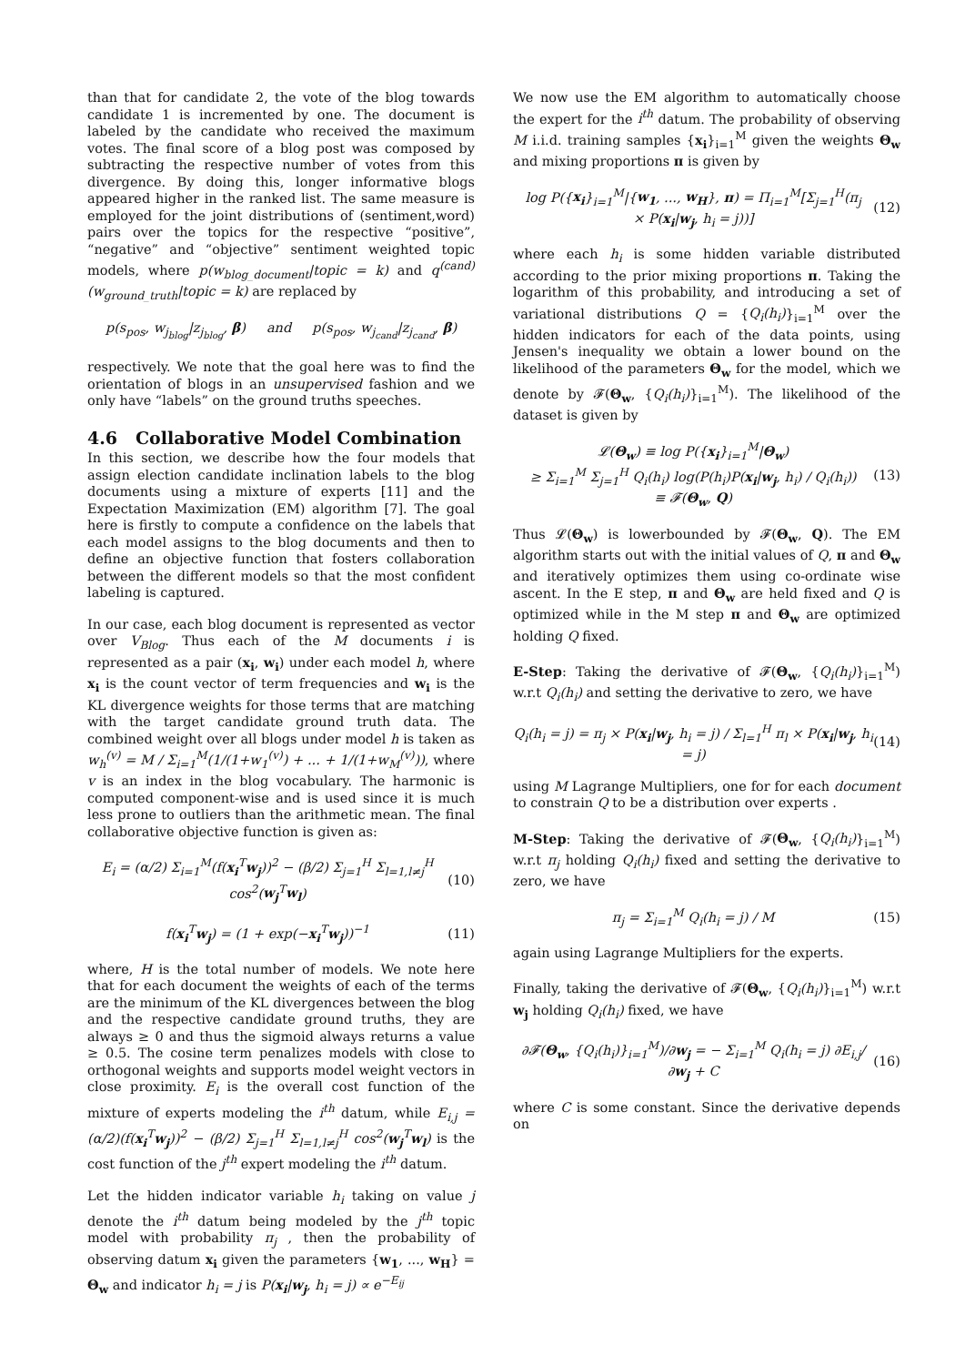than that for candidate 2, the vote of the blog towards candidate 1 is incremented by one. The document is labeled by the candidate who received the maximum votes. The final score of a blog post was composed by subtracting the respective number of votes from this divergence. By doing this, longer informative blogs appeared higher in the ranked list. The same measure is employed for the joint distributions of (sentiment,word) pairs over the topics for the respective “positive”, “negative” and “objective” sentiment weighted topic models, where p(w<sub>blog_document</sub>|topic = k) and q<sup>(cand)</sup>(w<sub>ground_truth</sub>|topic = k) are replaced by
p(s<sub>pos</sub>, w<sub>j<sub>blog</sub></sub>|z<sub>j<sub>blog</sub></sub>, β) and p(s<sub>pos</sub>, w<sub>j<sub>cand</sub></sub>|z<sub>j<sub>cand</sub></sub>, β)
respectively. We note that the goal here was to find the orientation of blogs in an unsupervised fashion and we only have “labels” on the ground truths speeches.
4.6 Collaborative Model Combination
In this section, we describe how the four models that assign election candidate inclination labels to the blog documents using a mixture of experts [11] and the Expectation Maximization (EM) algorithm [7]. The goal here is firstly to compute a confidence on the labels that each model assigns to the blog documents and then to define an objective function that fosters collaboration between the different models so that the most confident labeling is captured.
In our case, each blog document is represented as vector over V<sub>Blog</sub>. Thus each of the M documents i is represented as a pair (x<sub>i</sub>, w<sub>i</sub>) under each model h, where x<sub>i</sub> is the count vector of term frequencies and w<sub>i</sub> is the KL divergence weights for those terms that are matching with the target candidate ground truth data. The combined weight over all blogs under model h is taken as w<sub>h</sub><sup>(v)</sup> = M / Σ<sub>i=1</sub><sup>M</sup>(1/(1+w<sub>1</sub><sup>(v)</sup>) + ... + 1/(1+w<sub>M</sub><sup>(v)</sup>)), where v is an index in the blog vocabulary. The harmonic is computed component-wise and is used since it is much less prone to outliers than the arithmetic mean. The final collaborative objective function is given as:
E<sub>i</sub> = (α/2) Σ<sub>i=1</sub><sup>M</sup>(f(x<sub>i</sub><sup>T</sup>w<sub>j</sub>))<sup>2</sup> − (β/2) Σ<sub>j=1</sub><sup>H</sup> Σ<sub>l=1,l≠j</sub><sup>H</sup> cos<sup>2</sup>(w<sub>j</sub><sup>T</sup>w<sub>l</sub>) (10)
f(x<sub>i</sub><sup>T</sup>w<sub>j</sub>) = (1 + exp(−x<sub>i</sub><sup>T</sup>w<sub>j</sub>))<sup>−1</sup> (11)
where, H is the total number of models. We note here that for each document the weights of each of the terms are the minimum of the KL divergences between the blog and the respective candidate ground truths, they are always ≥ 0 and thus the sigmoid always returns a value ≥ 0.5. The cosine term penalizes models with close to orthogonal weights and supports model weight vectors in close proximity. E<sub>i</sub> is the overall cost function of the mixture of experts modeling the i<sup>th</sup> datum, while E<sub>i,j</sub> = (α/2)(f(x<sub>i</sub><sup>T</sup>w<sub>j</sub>))<sup>2</sup> − (β/2) Σ<sub>j=1</sub><sup>H</sup> Σ<sub>l=1,l≠j</sub><sup>H</sup> cos<sup>2</sup>(w<sub>j</sub><sup>T</sup>w<sub>l</sub>) is the cost function of the j<sup>th</sup> expert modeling the i<sup>th</sup> datum.
Let the hidden indicator variable h<sub>i</sub> taking on value j denote the i<sup>th</sup> datum being modeled by the j<sup>th</sup> topic model with probability π<sub>j</sub> , then the probability of observing datum x<sub>i</sub> given the parameters {w<sub>1</sub>, ..., w<sub>H</sub>} = Θ<sub>w</sub> and indicator h<sub>i</sub> = j is P(x<sub>i</sub>|w<sub>j</sub>, h<sub>i</sub> = j) ∝ e<sup>−E<sub>ij</sub></sup>
We now use the EM algorithm to automatically choose the expert for the i<sup>th</sup> datum. The probability of observing M i.i.d. training samples {x<sub>i</sub>}<sub>i=1</sub><sup>M</sup> given the weights Θ<sub>w</sub> and mixing proportions π is given by
log P({x<sub>i</sub>}<sub>i=1</sub><sup>M</sup>|{w<sub>1</sub>, ..., w<sub>H</sub>}, π) = Π<sub>i=1</sub><sup>M</sup>[Σ<sub>j=1</sub><sup>H</sup>(π<sub>j</sub>
× P(x<sub>i</sub>|w<sub>j</sub>, h<sub>i</sub> = j))] (12)
where each h<sub>i</sub> is some hidden variable distributed according to the prior mixing proportions π. Taking the logarithm of this probability, and introducing a set of variational distributions Q = {Q<sub>i</sub>(h<sub>i</sub>)}<sub>i=1</sub><sup>M</sup> over the hidden indicators for each of the data points, using Jensen's inequality we obtain a lower bound on the likelihood of the parameters Θ<sub>w</sub> for the model, which we denote by 𝓕(Θ<sub>w</sub>, {Q<sub>i</sub>(h<sub>i</sub>)}<sub>i=1</sub><sup>M</sup>). The likelihood of the dataset is given by
𝓛(Θ<sub>w</sub>) ≡ log P({x<sub>i</sub>}<sub>i=1</sub><sup>M</sup>|Θ<sub>w</sub>)
≥ Σ<sub>i=1</sub><sup>M</sup> Σ<sub>j=1</sub><sup>H</sup> Q<sub>i</sub>(h<sub>i</sub>) log(P(h<sub>i</sub>)P(x<sub>i</sub>|w<sub>j</sub>, h<sub>i</sub>) / Q<sub>i</sub>(h<sub>i</sub>))
≡ 𝓕(Θ<sub>w</sub>, Q) (13)
Thus 𝓛(Θ<sub>w</sub>) is lowerbounded by 𝓕(Θ<sub>w</sub>, Q). The EM algorithm starts out with the initial values of Q, π and Θ<sub>w</sub> and iteratively optimizes them using co-ordinate wise ascent. In the E step, π and Θ<sub>w</sub> are held fixed and Q is optimized while in the M step π and Θ<sub>w</sub> are optimized holding Q fixed.
E-Step: Taking the derivative of 𝓕(Θ<sub>w</sub>, {Q<sub>i</sub>(h<sub>i</sub>)}<sub>i=1</sub><sup>M</sup>) w.r.t Q<sub>i</sub>(h<sub>i</sub>) and setting the derivative to zero, we have
Q<sub>i</sub>(h<sub>i</sub> = j) = π<sub>j</sub> × P(x<sub>i</sub>|w<sub>j</sub>, h<sub>i</sub> = j) / Σ<sub>l=1</sub><sup>H</sup> π<sub>l</sub> × P(x<sub>i</sub>|w<sub>j</sub>, h<sub>i</sub> = j) (14)
using M Lagrange Multipliers, one for for each document to constrain Q to be a distribution over experts .
M-Step: Taking the derivative of 𝓕(Θ<sub>w</sub>, {Q<sub>i</sub>(h<sub>i</sub>)}<sub>i=1</sub><sup>M</sup>) w.r.t π<sub>j</sub> holding Q<sub>i</sub>(h<sub>i</sub>) fixed and setting the derivative to zero, we have
π<sub>j</sub> = Σ<sub>i=1</sub><sup>M</sup> Q<sub>i</sub>(h<sub>i</sub> = j) / M (15)
again using Lagrange Multipliers for the experts.
Finally, taking the derivative of 𝓕(Θ<sub>w</sub>, {Q<sub>i</sub>(h<sub>i</sub>)}<sub>i=1</sub><sup>M</sup>) w.r.t w<sub>j</sub> holding Q<sub>i</sub>(h<sub>i</sub>) fixed, we have
∂𝓕(Θ<sub>w</sub>, {Q<sub>i</sub>(h<sub>i</sub>)}<sub>i=1</sub><sup>M</sup>)/∂w<sub>j</sub> = − Σ<sub>i=1</sub><sup>M</sup> Q<sub>i</sub>(h<sub>i</sub> = j) ∂E<sub>i,j</sub>/∂w<sub>j</sub> + C (16)
where C is some constant. Since the derivative depends on